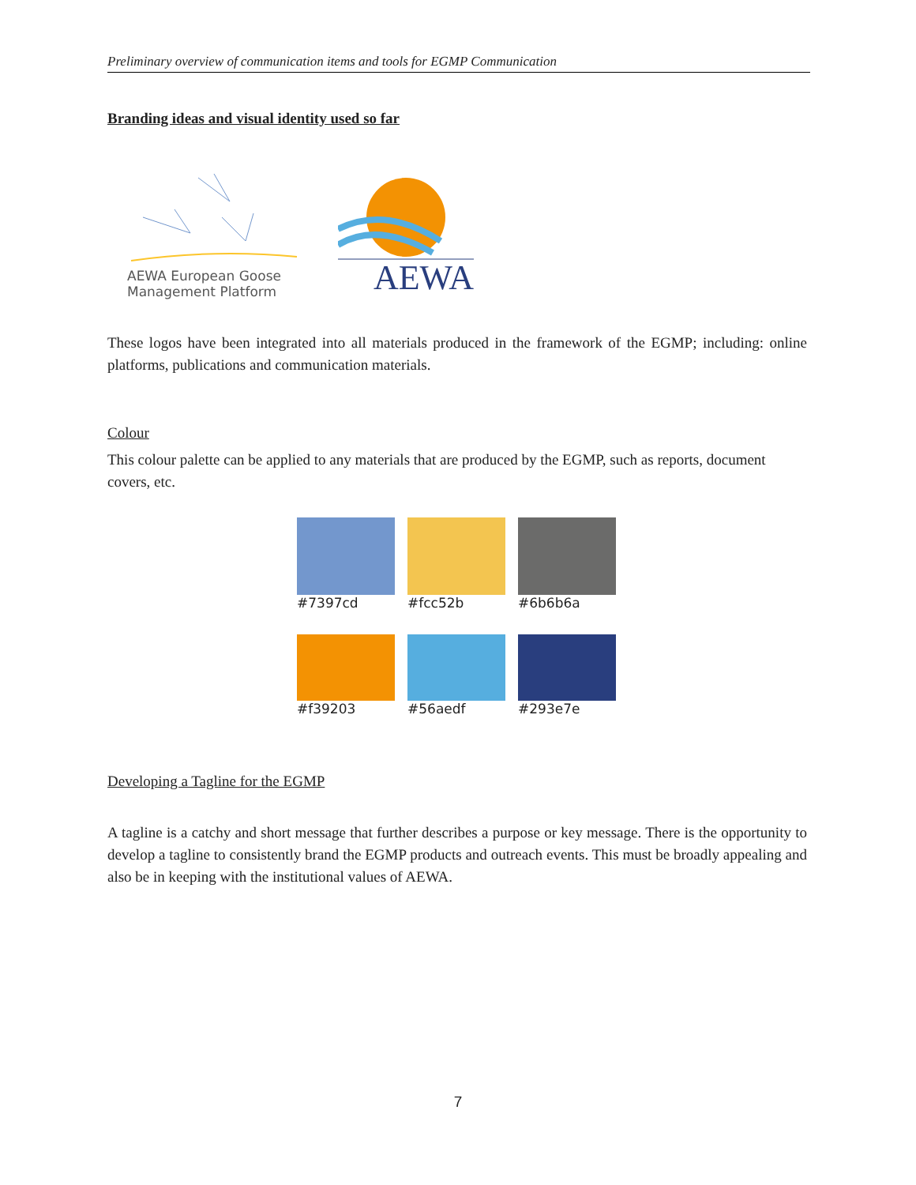Preliminary overview of communication items and tools for EGMP Communication
Branding ideas and visual identity used so far
AEWA European Goose
Management Platform
AEWA
These logos have been integrated into all materials produced in the framework of the EGMP; including: online platforms, publications and communication materials.
Colour
This colour palette can be applied to any materials that are produced by the EGMP, such as reports, document covers, etc.
#7397cd #fcc52b #6b6b6a #f39203 #56aedf #293e7e
Developing a Tagline for the EGMP
A tagline is a catchy and short message that further describes a purpose or key message. There is the opportunity to develop a tagline to consistently brand the EGMP products and outreach events. This must be broadly appealing and also be in keeping with the institutional values of AEWA.
7